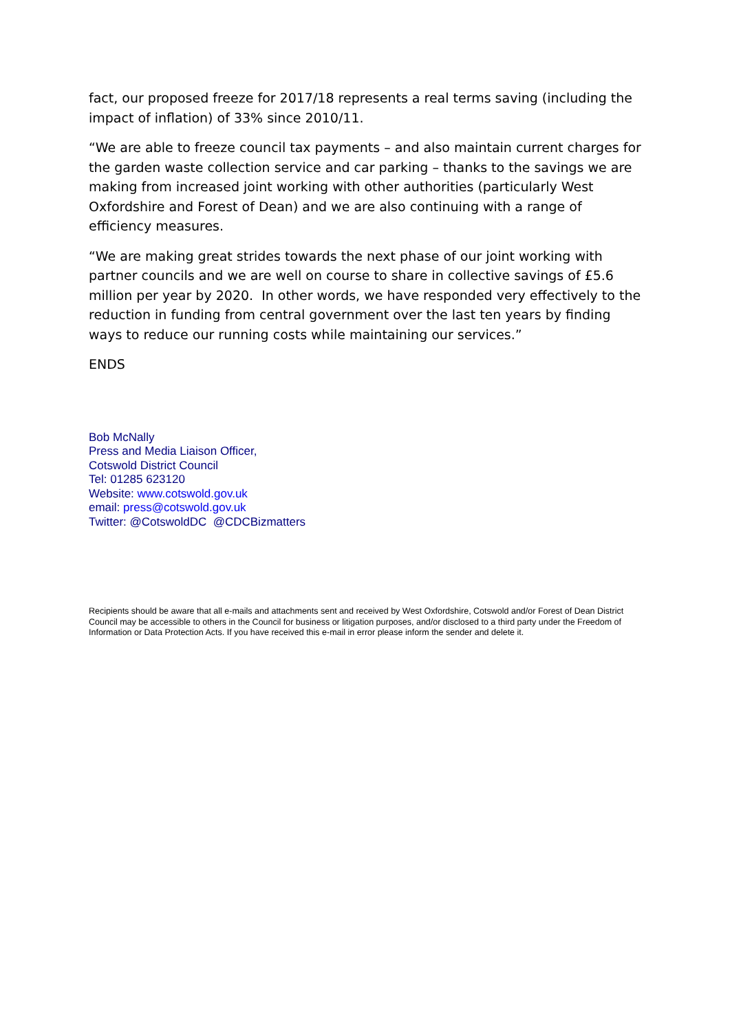fact, our proposed freeze for 2017/18 represents a real terms saving (including the impact of inflation) of 33% since 2010/11.
“We are able to freeze council tax payments – and also maintain current charges for the garden waste collection service and car parking – thanks to the savings we are making from increased joint working with other authorities (particularly West Oxfordshire and Forest of Dean) and we are also continuing with a range of efficiency measures.
“We are making great strides towards the next phase of our joint working with partner councils and we are well on course to share in collective savings of £5.6 million per year by 2020. In other words, we have responded very effectively to the reduction in funding from central government over the last ten years by finding ways to reduce our running costs while maintaining our services.”
ENDS
Bob McNally
Press and Media Liaison Officer,
Cotswold District Council
Tel: 01285 623120
Website: www.cotswold.gov.uk
email: press@cotswold.gov.uk
Twitter: @CotswoldDC @CDCBizmatters
Recipients should be aware that all e-mails and attachments sent and received by West Oxfordshire, Cotswold and/or Forest of Dean District Council may be accessible to others in the Council for business or litigation purposes, and/or disclosed to a third party under the Freedom of Information or Data Protection Acts. If you have received this e-mail in error please inform the sender and delete it.